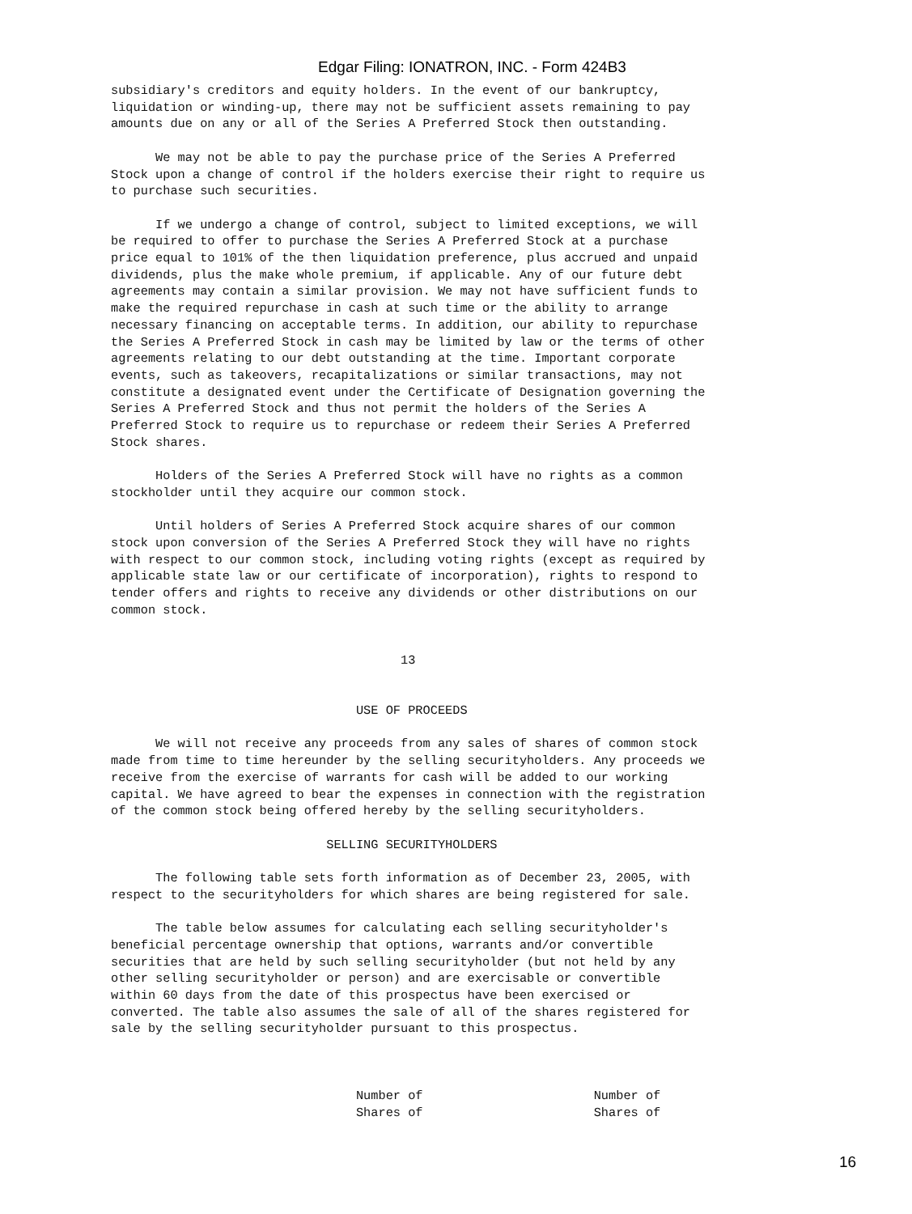Edgar Filing: IONATRON, INC. - Form 424B3
subsidiary's creditors and equity holders. In the event of our bankruptcy,
liquidation or winding-up, there may not be sufficient assets remaining to pay
amounts due on any or all of the Series A Preferred Stock then outstanding.

      We may not be able to pay the purchase price of the Series A Preferred
Stock upon a change of control if the holders exercise their right to require us
to purchase such securities.

      If we undergo a change of control, subject to limited exceptions, we will
be required to offer to purchase the Series A Preferred Stock at a purchase
price equal to 101% of the then liquidation preference, plus accrued and unpaid
dividends, plus the make whole premium, if applicable. Any of our future debt
agreements may contain a similar provision. We may not have sufficient funds to
make the required repurchase in cash at such time or the ability to arrange
necessary financing on acceptable terms. In addition, our ability to repurchase
the Series A Preferred Stock in cash may be limited by law or the terms of other
agreements relating to our debt outstanding at the time. Important corporate
events, such as takeovers, recapitalizations or similar transactions, may not
constitute a designated event under the Certificate of Designation governing the
Series A Preferred Stock and thus not permit the holders of the Series A
Preferred Stock to require us to repurchase or redeem their Series A Preferred
Stock shares.

      Holders of the Series A Preferred Stock will have no rights as a common
stockholder until they acquire our common stock.

      Until holders of Series A Preferred Stock acquire shares of our common
stock upon conversion of the Series A Preferred Stock they will have no rights
with respect to our common stock, including voting rights (except as required by
applicable state law or our certificate of incorporation), rights to respond to
tender offers and rights to receive any dividends or other distributions on our
common stock.


                                       13


                                 USE OF PROCEEDS

      We will not receive any proceeds from any sales of shares of common stock
made from time to time hereunder by the selling securityholders. Any proceeds we
receive from the exercise of warrants for cash will be added to our working
capital. We have agreed to bear the expenses in connection with the registration
of the common stock being offered hereby by the selling securityholders.

                             SELLING SECURITYHOLDERS

      The following table sets forth information as of December 23, 2005, with
respect to the securityholders for which shares are being registered for sale.

      The table below assumes for calculating each selling securityholder's
beneficial percentage ownership that options, warrants and/or convertible
securities that are held by such selling securityholder (but not held by any
other selling securityholder or person) and are exercisable or convertible
within 60 days from the date of this prospectus have been exercised or
converted. The table also assumes the sale of all of the shares registered for
sale by the selling securityholder pursuant to this prospectus.



                                 Number of                       Number of
                                 Shares of                       Shares of
16